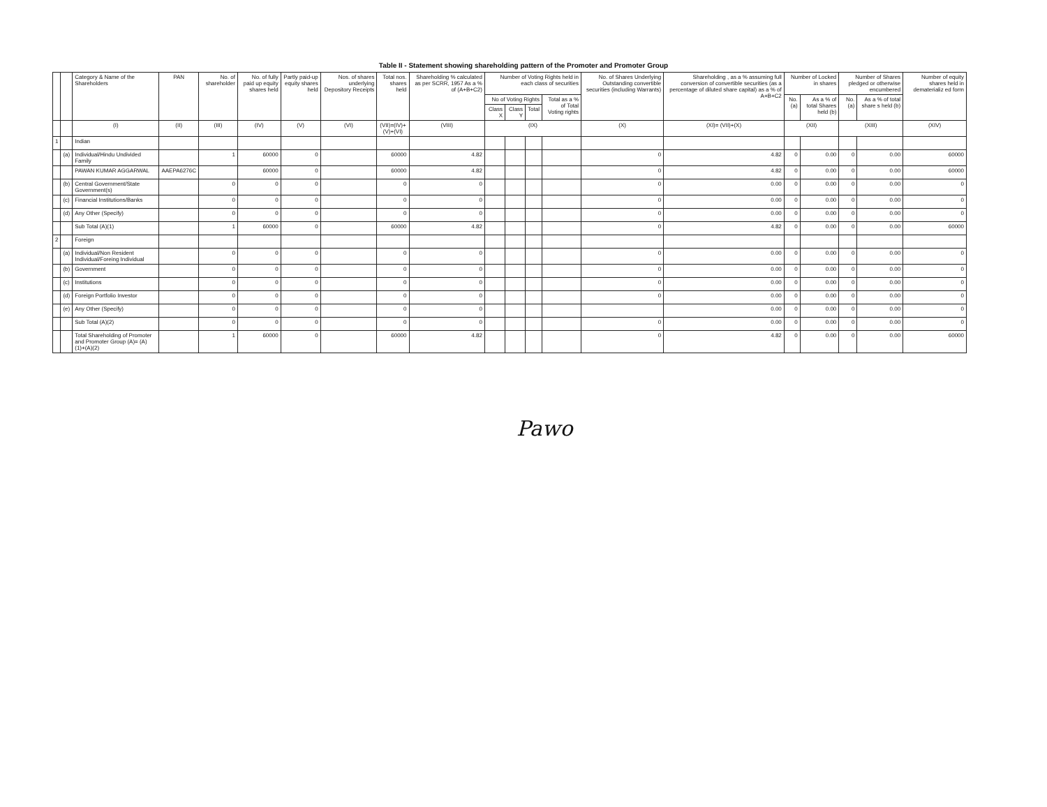Table II - Statement showing shareholding pattern of the Promoter and Promoter Group
| | | Category & Name of the Shareholders | PAN | No. of shareholder | No. of fully paid up equity shares held | Partly paid-up equity shares held | Nos. of shares underlying Depository Receipts | Total nos. shares held | Shareholding % calculated as per SCRR, 1957 As a % of (A+B+C2) | Number of Voting Rights held in each class of securities | | | | No. of Shares Underlying Outstanding convertible securities (including Warrants) | Shareholding , as a % assuming full conversion of convertible securities (as a percentage of diluted share capital) as a % of A+B+C2 | Number of Locked in shares | | Number of Shares pledged or otherwise encumbered | | Number of equity shares held in dematerializ ed form |
| --- | --- | --- | --- | --- | --- | --- | --- | --- | --- | --- | --- | --- | --- | --- | --- | --- | --- | --- | --- | --- |
| | | | | | | | | | | No of Voting Rights | | | Total as a % of Total Voting rights | | | No. (a) | As a % of total Shares held (b) | No. (a) | As a % of total share s held (b) | |
| | | | | | | | | | | Class X | Class Y | Total | | | | | | | | |
| | | (I) | (II) | (III) | (IV) | (V) | (VI) | (VII)=(IV)+(V)+(VI) | (VIII) | (IX) | | | | (X) | (XI)= (VII)+(X) | (XII) | | (XIII) | | (XIV) |
| 1 | | Indian | | | | | | | | | | | | | | | | | | |
| | (a) | Individual/Hindu Undivided Family | | 1 | 60000 | 0 | | 60000 | 4.82 | | | | | 0 | 4.82 | 0 | 0.00 | 0 | 0.00 | 60000 |
| | | PAWAN KUMAR AGGARWAL | AAEPA6276C | | 60000 | 0 | | 60000 | 4.82 | | | | | 0 | 4.82 | 0 | 0.00 | 0 | 0.00 | 60000 |
| | (b) | Central Government/State Government(s) | | 0 | 0 | 0 | | 0 | 0 | | | | | 0 | 0.00 | 0 | 0.00 | 0 | 0.00 | 0 |
| | (c) | Financial Institutions/Banks | | 0 | 0 | 0 | | 0 | 0 | | | | | 0 | 0.00 | 0 | 0.00 | 0 | 0.00 | 0 |
| | (d) | Any Other (Specify) | | 0 | 0 | 0 | | 0 | 0 | | | | | 0 | 0.00 | 0 | 0.00 | 0 | 0.00 | 0 |
| | | Sub Total (A)(1) | | 1 | 60000 | 0 | | 60000 | 4.82 | | | | | 0 | 4.82 | 0 | 0.00 | 0 | 0.00 | 60000 |
| 2 | | Foreign | | | | | | | | | | | | | | | | | | |
| | (a) | Individual/Non Resident Individual/Foreing Individual | | 0 | 0 | 0 | | 0 | 0 | | | | | 0 | 0.00 | 0 | 0.00 | 0 | 0.00 | 0 |
| | (b) | Government | | 0 | 0 | 0 | | 0 | 0 | | | | | 0 | 0.00 | 0 | 0.00 | 0 | 0.00 | 0 |
| | (c) | Institutions | | 0 | 0 | 0 | | 0 | 0 | | | | | 0 | 0.00 | 0 | 0.00 | 0 | 0.00 | 0 |
| | (d) | Foreign Portfolio Investor | | 0 | 0 | 0 | | 0 | 0 | | | | | 0 | 0.00 | 0 | 0.00 | 0 | 0.00 | 0 |
| | (e) | Any Other (Specify) | | 0 | 0 | 0 | | 0 | 0 | | | | | | 0.00 | 0 | 0.00 | 0 | 0.00 | 0 |
| | | Sub Total (A)(2) | | 0 | 0 | 0 | | 0 | 0 | | | | | 0 | 0.00 | 0 | 0.00 | 0 | 0.00 | 0 |
| | | Total Shareholding of Promoter and Promoter Group (A)= (A)(1)+(A)(2) | | 1 | 60000 | 0 | | 60000 | 4.82 | | | | | 0 | 4.82 | 0 | 0.00 | 0 | 0.00 | 60000 |
Pawo